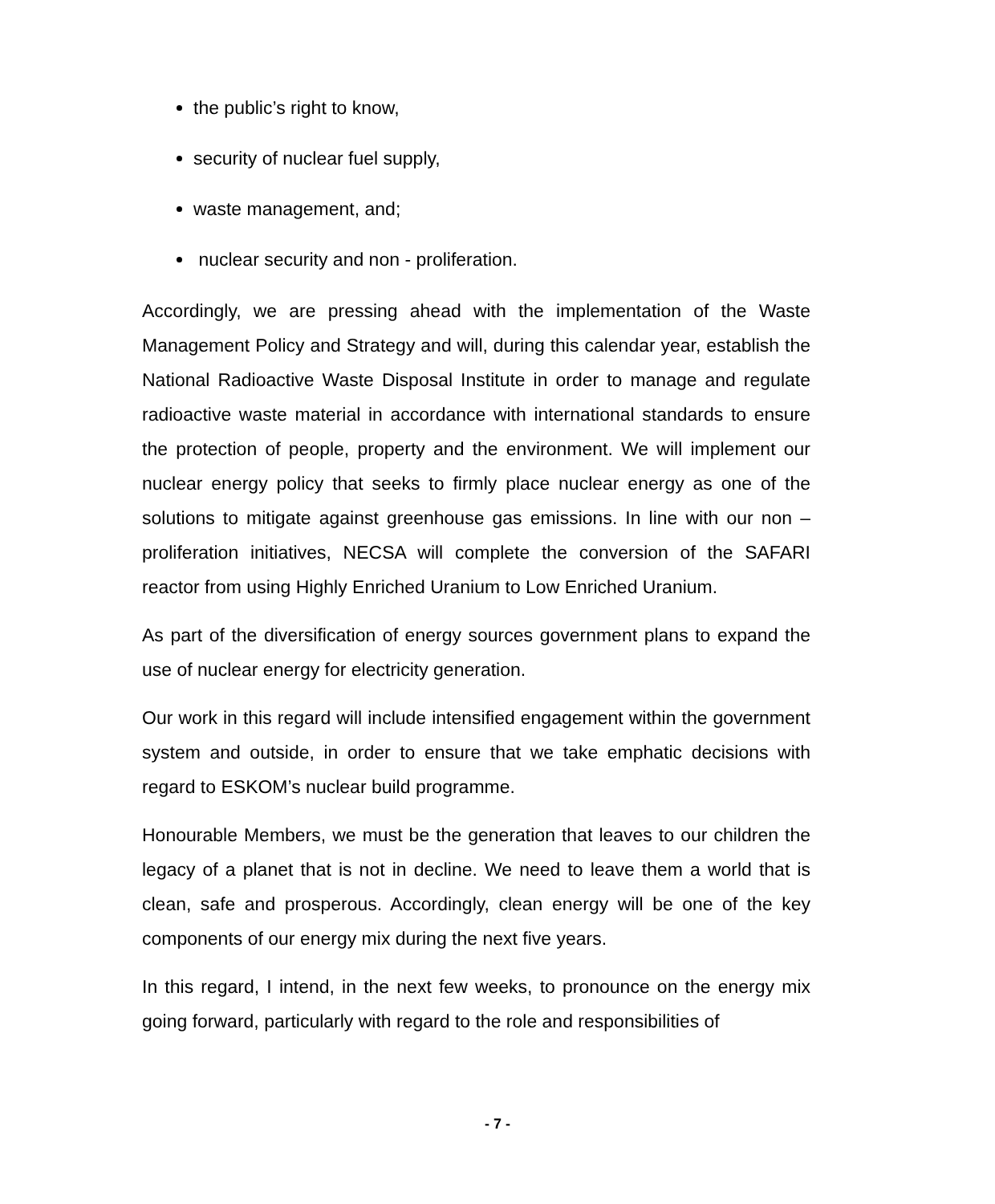the public’s right to know,
security of nuclear fuel supply,
waste management, and;
nuclear security and non - proliferation.
Accordingly, we are pressing ahead with the implementation of the Waste Management Policy and Strategy and will, during this calendar year, establish the National Radioactive Waste Disposal Institute in order to manage and regulate radioactive waste material in accordance with international standards to ensure the protection of people, property and the environment. We will implement our nuclear energy policy that seeks to firmly place nuclear energy as one of the solutions to mitigate against greenhouse gas emissions. In line with our non – proliferation initiatives, NECSA will complete the conversion of the SAFARI reactor from using Highly Enriched Uranium to Low Enriched Uranium.
As part of the diversification of energy sources government plans to expand the use of nuclear energy for electricity generation.
Our work in this regard will include intensified engagement within the government system and outside, in order to ensure that we take emphatic decisions with regard to ESKOM’s nuclear build programme.
Honourable Members, we must be the generation that leaves to our children the legacy of a planet that is not in decline. We need to leave them a world that is clean, safe and prosperous. Accordingly, clean energy will be one of the key components of our energy mix during the next five years.
In this regard, I intend, in the next few weeks, to pronounce on the energy mix going forward, particularly with regard to the role and responsibilities of
- 7 -